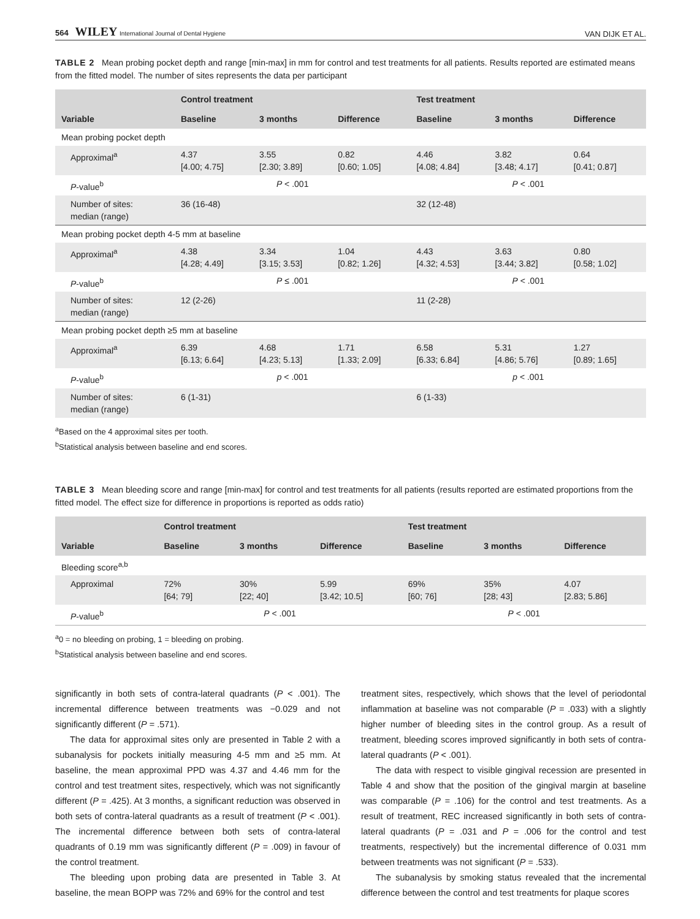564 WILEY International Journal of Dental Hygiene VAN DIJK ET AL.
TABLE 2 Mean probing pocket depth and range [min-max] in mm for control and test treatments for all patients. Results reported are estimated means from the fitted model. The number of sites represents the data per participant
| Variable | Control treatment | | | Test treatment | | |
| --- | --- | --- | --- | --- | --- | --- |
| | Baseline | 3 months | Difference | Baseline | 3 months | Difference |
| Mean probing pocket depth | | | | | | |
| Approximal<sup>a</sup> | 4.37 [4.00; 4.75] | 3.55 [2.30; 3.89] | 0.82 [0.60; 1.05] | 4.46 [4.08; 4.84] | 3.82 [3.48; 4.17] | 0.64 [0.41; 0.87] |
| P -value<sup>b</sup> | P < .001 | | | P < .001 | | |
| Number of sites: median (range) | 36 (16-48) | | | 32 (12-48) | | |
| Mean probing pocket depth 4-5 mm at baseline | | | | | | |
| Approximal<sup>a</sup> | 4.38 [4.28; 4.49] | 3.34 [3.15; 3.53] | 1.04 [0.82; 1.26] | 4.43 [4.32; 4.53] | 3.63 [3.44; 3.82] | 0.80 [0.58; 1.02] |
| P -value<sup>b</sup> | P ≤ .001 | | | P < .001 | | |
| Number of sites: median (range) | 12 (2-26) | | | 11 (2-28) | | |
| Mean probing pocket depth ≥5 mm at baseline | | | | | | |
| Approximal<sup>a</sup> | 6.39 [6.13; 6.64] | 4.68 [4.23; 5.13] | 1.71 [1.33; 2.09] | 6.58 [6.33; 6.84] | 5.31 [4.86; 5.76] | 1.27 [0.89; 1.65] |
| P -value<sup>b</sup> | p < .001 | | | p < .001 | | |
| Number of sites: median (range) | 6 (1-31) | | | 6 (1-33) | | |
<sup>a</sup> Based on the 4 approximal sites per tooth.
<sup>b</sup> Statistical analysis between baseline and end scores.
TABLE 3 Mean bleeding score and range [min-max] for control and test treatments for all patients (results reported are estimated proportions from the fitted model. The effect size for difference in proportions is reported as odds ratio)
| Variable | Control treatment | | | Test treatment | | |
| --- | --- | --- | --- | --- | --- | --- |
| | Baseline | 3 months | Difference | Baseline | 3 months | Difference |
| Bleeding score<sup>a,b</sup> | | | | | | |
| Approximal | 72% [64; 79] | 30% [22; 40] | 5.99 [3.42; 10.5] | 69% [60; 76] | 35% [28; 43] | 4.07 [2.83; 5.86] |
| P -value<sup>b</sup> | P < .001 | | | P < .001 | | |
<sup>a</sup> 0 = no bleeding on probing, 1 = bleeding on probing.
<sup>b</sup> Statistical analysis between baseline and end scores.
significantly in both sets of contra-lateral quadrants (P < .001). The incremental difference between treatments was −0.029 and not significantly different (P = .571).
The data for approximal sites only are presented in Table 2 with a subanalysis for pockets initially measuring 4-5 mm and ≥5 mm. At baseline, the mean approximal PPD was 4.37 and 4.46 mm for the control and test treatment sites, respectively, which was not significantly different (P = .425). At 3 months, a significant reduction was observed in both sets of contra-lateral quadrants as a result of treatment (P < .001). The incremental difference between both sets of contra-lateral quadrants of 0.19 mm was significantly different (P = .009) in favour of the control treatment.
The bleeding upon probing data are presented in Table 3. At baseline, the mean BOPP was 72% and 69% for the control and test
treatment sites, respectively, which shows that the level of periodontal inflammation at baseline was not comparable (P = .033) with a slightly higher number of bleeding sites in the control group. As a result of treatment, bleeding scores improved significantly in both sets of contra-lateral quadrants (P < .001).
The data with respect to visible gingival recession are presented in Table 4 and show that the position of the gingival margin at baseline was comparable (P = .106) for the control and test treatments. As a result of treatment, REC increased significantly in both sets of contra-lateral quadrants (P = .031 and P = .006 for the control and test treatments, respectively) but the incremental difference of 0.031 mm between treatments was not significant (P = .533).
The subanalysis by smoking status revealed that the incremental difference between the control and test treatments for plaque scores